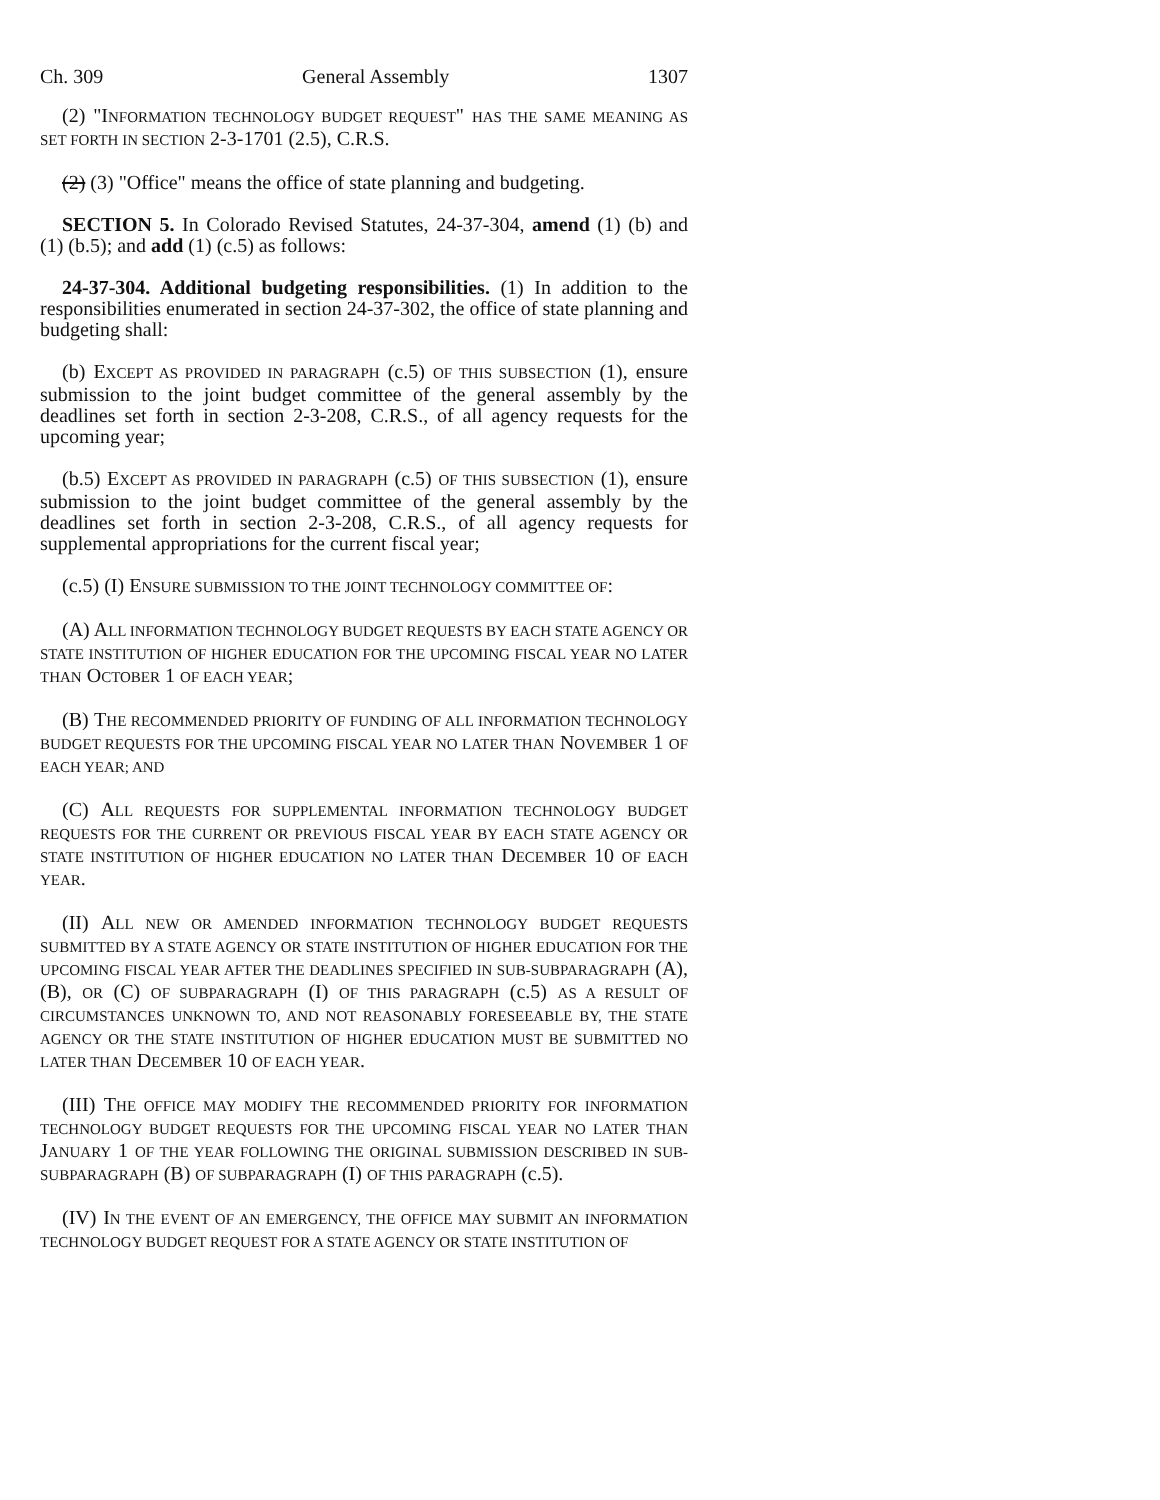Ch. 309 General Assembly 1307
(2) "INFORMATION TECHNOLOGY BUDGET REQUEST" HAS THE SAME MEANING AS SET FORTH IN SECTION 2-3-1701 (2.5), C.R.S.
(2) (3) "Office" means the office of state planning and budgeting.
SECTION 5. In Colorado Revised Statutes, 24-37-304, amend (1) (b) and (1) (b.5); and add (1) (c.5) as follows:
24-37-304. Additional budgeting responsibilities. (1) In addition to the responsibilities enumerated in section 24-37-302, the office of state planning and budgeting shall:
(b) EXCEPT AS PROVIDED IN PARAGRAPH (c.5) OF THIS SUBSECTION (1), ensure submission to the joint budget committee of the general assembly by the deadlines set forth in section 2-3-208, C.R.S., of all agency requests for the upcoming year;
(b.5) EXCEPT AS PROVIDED IN PARAGRAPH (c.5) OF THIS SUBSECTION (1), ensure submission to the joint budget committee of the general assembly by the deadlines set forth in section 2-3-208, C.R.S., of all agency requests for supplemental appropriations for the current fiscal year;
(c.5) (I) ENSURE SUBMISSION TO THE JOINT TECHNOLOGY COMMITTEE OF:
(A) ALL INFORMATION TECHNOLOGY BUDGET REQUESTS BY EACH STATE AGENCY OR STATE INSTITUTION OF HIGHER EDUCATION FOR THE UPCOMING FISCAL YEAR NO LATER THAN OCTOBER 1 OF EACH YEAR;
(B) THE RECOMMENDED PRIORITY OF FUNDING OF ALL INFORMATION TECHNOLOGY BUDGET REQUESTS FOR THE UPCOMING FISCAL YEAR NO LATER THAN NOVEMBER 1 OF EACH YEAR; AND
(C) ALL REQUESTS FOR SUPPLEMENTAL INFORMATION TECHNOLOGY BUDGET REQUESTS FOR THE CURRENT OR PREVIOUS FISCAL YEAR BY EACH STATE AGENCY OR STATE INSTITUTION OF HIGHER EDUCATION NO LATER THAN DECEMBER 10 OF EACH YEAR.
(II) ALL NEW OR AMENDED INFORMATION TECHNOLOGY BUDGET REQUESTS SUBMITTED BY A STATE AGENCY OR STATE INSTITUTION OF HIGHER EDUCATION FOR THE UPCOMING FISCAL YEAR AFTER THE DEADLINES SPECIFIED IN SUB-SUBPARAGRAPH (A), (B), OR (C) OF SUBPARAGRAPH (I) OF THIS PARAGRAPH (c.5) AS A RESULT OF CIRCUMSTANCES UNKNOWN TO, AND NOT REASONABLY FORESEEABLE BY, THE STATE AGENCY OR THE STATE INSTITUTION OF HIGHER EDUCATION MUST BE SUBMITTED NO LATER THAN DECEMBER 10 OF EACH YEAR.
(III) THE OFFICE MAY MODIFY THE RECOMMENDED PRIORITY FOR INFORMATION TECHNOLOGY BUDGET REQUESTS FOR THE UPCOMING FISCAL YEAR NO LATER THAN JANUARY 1 OF THE YEAR FOLLOWING THE ORIGINAL SUBMISSION DESCRIBED IN SUB-SUBPARAGRAPH (B) OF SUBPARAGRAPH (I) OF THIS PARAGRAPH (c.5).
(IV) IN THE EVENT OF AN EMERGENCY, THE OFFICE MAY SUBMIT AN INFORMATION TECHNOLOGY BUDGET REQUEST FOR A STATE AGENCY OR STATE INSTITUTION OF